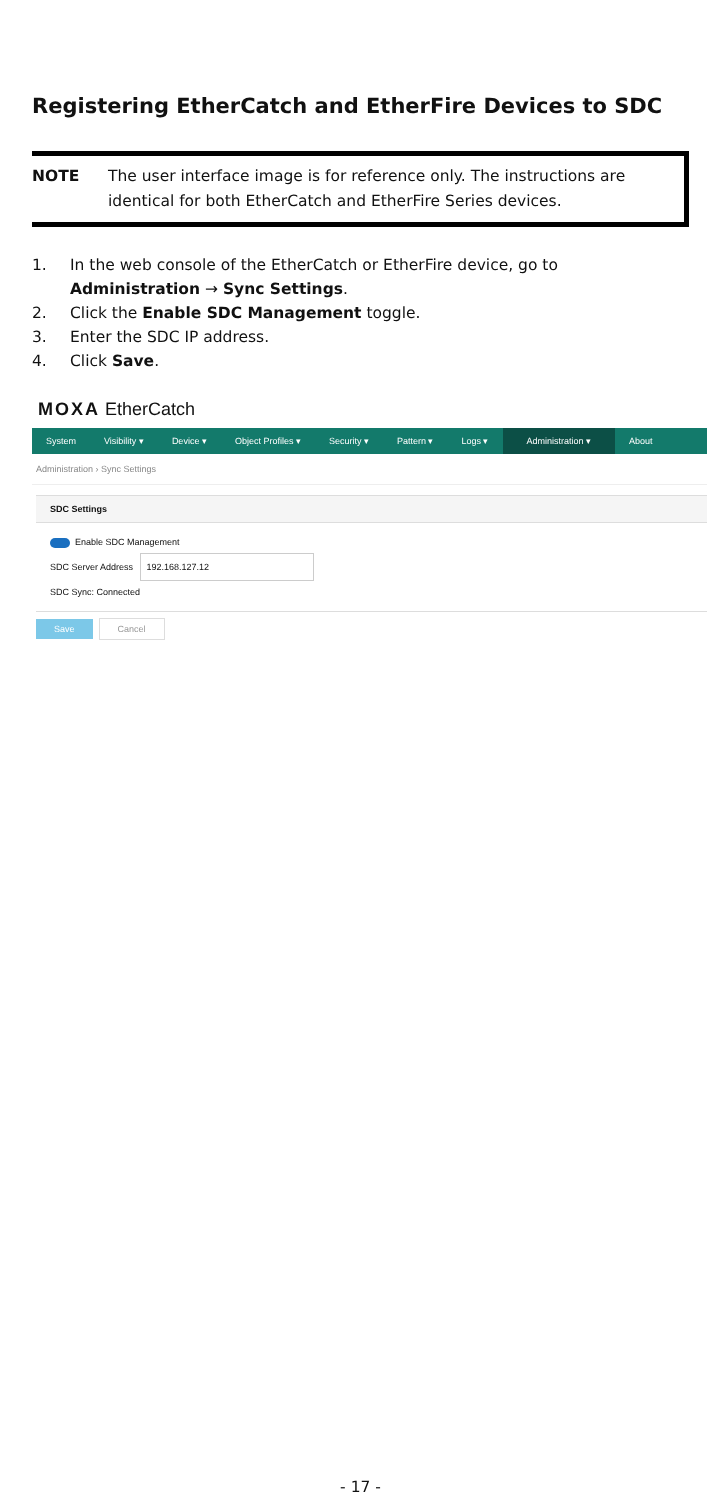Registering EtherCatch and EtherFire Devices to SDC
NOTE The user interface image is for reference only. The instructions are identical for both EtherCatch and EtherFire Series devices.
1. In the web console of the EtherCatch or EtherFire device, go to Administration → Sync Settings.
2. Click the Enable SDC Management toggle.
3. Enter the SDC IP address.
4. Click Save.
MOXA EtherCatch
System Visibility ▾ Device ▾ Object Profiles ▾ Security ▾ Pattern ▾ Logs ▾
Administration ▾
About
Administration › Sync Settings
SDC Settings
Enable SDC Management
SDC Server Address 192.168.127.12
SDC Sync: Connected
Save Cancel
- 17 -